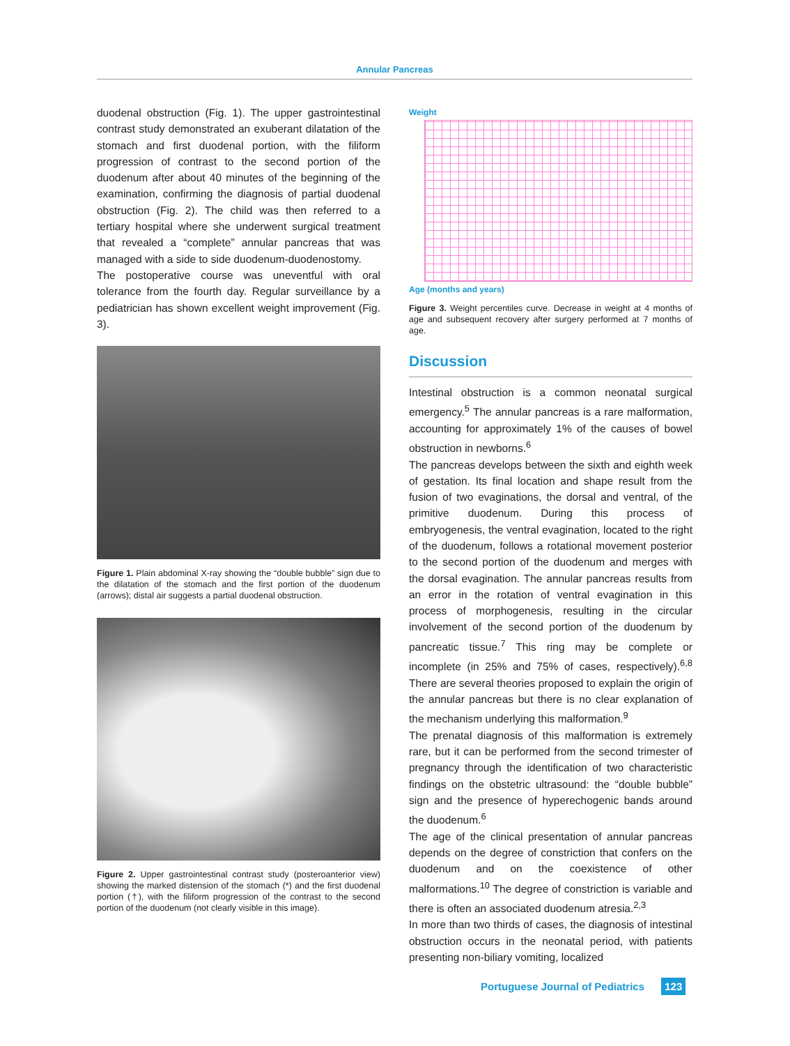Annular Pancreas
duodenal obstruction (Fig. 1). The upper gastrointestinal contrast study demonstrated an exuberant dilatation of the stomach and first duodenal portion, with the filiform progression of contrast to the second portion of the duodenum after about 40 minutes of the beginning of the examination, confirming the diagnosis of partial duodenal obstruction (Fig. 2). The child was then referred to a tertiary hospital where she underwent surgical treatment that revealed a “complete” annular pancreas that was managed with a side to side duodenum-duodenostomy.
The postoperative course was uneventful with oral tolerance from the fourth day. Regular surveillance by a pediatrician has shown excellent weight improvement (Fig. 3).
Figure 1. Plain abdominal X-ray showing the “double bubble” sign due to the dilatation of the stomach and the first portion of the duodenum (arrows); distal air suggests a partial duodenal obstruction.
Figure 2. Upper gastrointestinal contrast study (posteroanterior view) showing the marked distension of the stomach (*) and the first duodenal portion (†), with the filiform progression of the contrast to the second portion of the duodenum (not clearly visible in this image).
Weight
Age (months and years)
Figure 3. Weight percentiles curve. Decrease in weight at 4 months of age and subsequent recovery after surgery performed at 7 months of age.
Discussion
Intestinal obstruction is a common neonatal surgical emergency.<sup>5</sup> The annular pancreas is a rare malformation, accounting for approximately 1% of the causes of bowel obstruction in newborns.<sup>6</sup>
The pancreas develops between the sixth and eighth week of gestation. Its final location and shape result from the fusion of two evaginations, the dorsal and ventral, of the primitive duodenum. During this process of embryogenesis, the ventral evagination, located to the right of the duodenum, follows a rotational movement posterior to the second portion of the duodenum and merges with the dorsal evagination. The annular pancreas results from an error in the rotation of ventral evagination in this process of morphogenesis, resulting in the circular involvement of the second portion of the duodenum by pancreatic tissue.<sup>7</sup> This ring may be complete or incomplete (in 25% and 75% of cases, respectively).<sup>6,8</sup> There are several theories proposed to explain the origin of the annular pancreas but there is no clear explanation of the mechanism underlying this malformation.<sup>9</sup>
The prenatal diagnosis of this malformation is extremely rare, but it can be performed from the second trimester of pregnancy through the identification of two characteristic findings on the obstetric ultrasound: the “double bubble” sign and the presence of hyperechogenic bands around the duodenum.<sup>6</sup>
The age of the clinical presentation of annular pancreas depends on the degree of constriction that confers on the duodenum and on the coexistence of other malformations.<sup>10</sup> The degree of constriction is variable and there is often an associated duodenum atresia.<sup>2,3</sup>
In more than two thirds of cases, the diagnosis of intestinal obstruction occurs in the neonatal period, with patients presenting non-biliary vomiting, localized
Portuguese Journal of Pediatrics 123